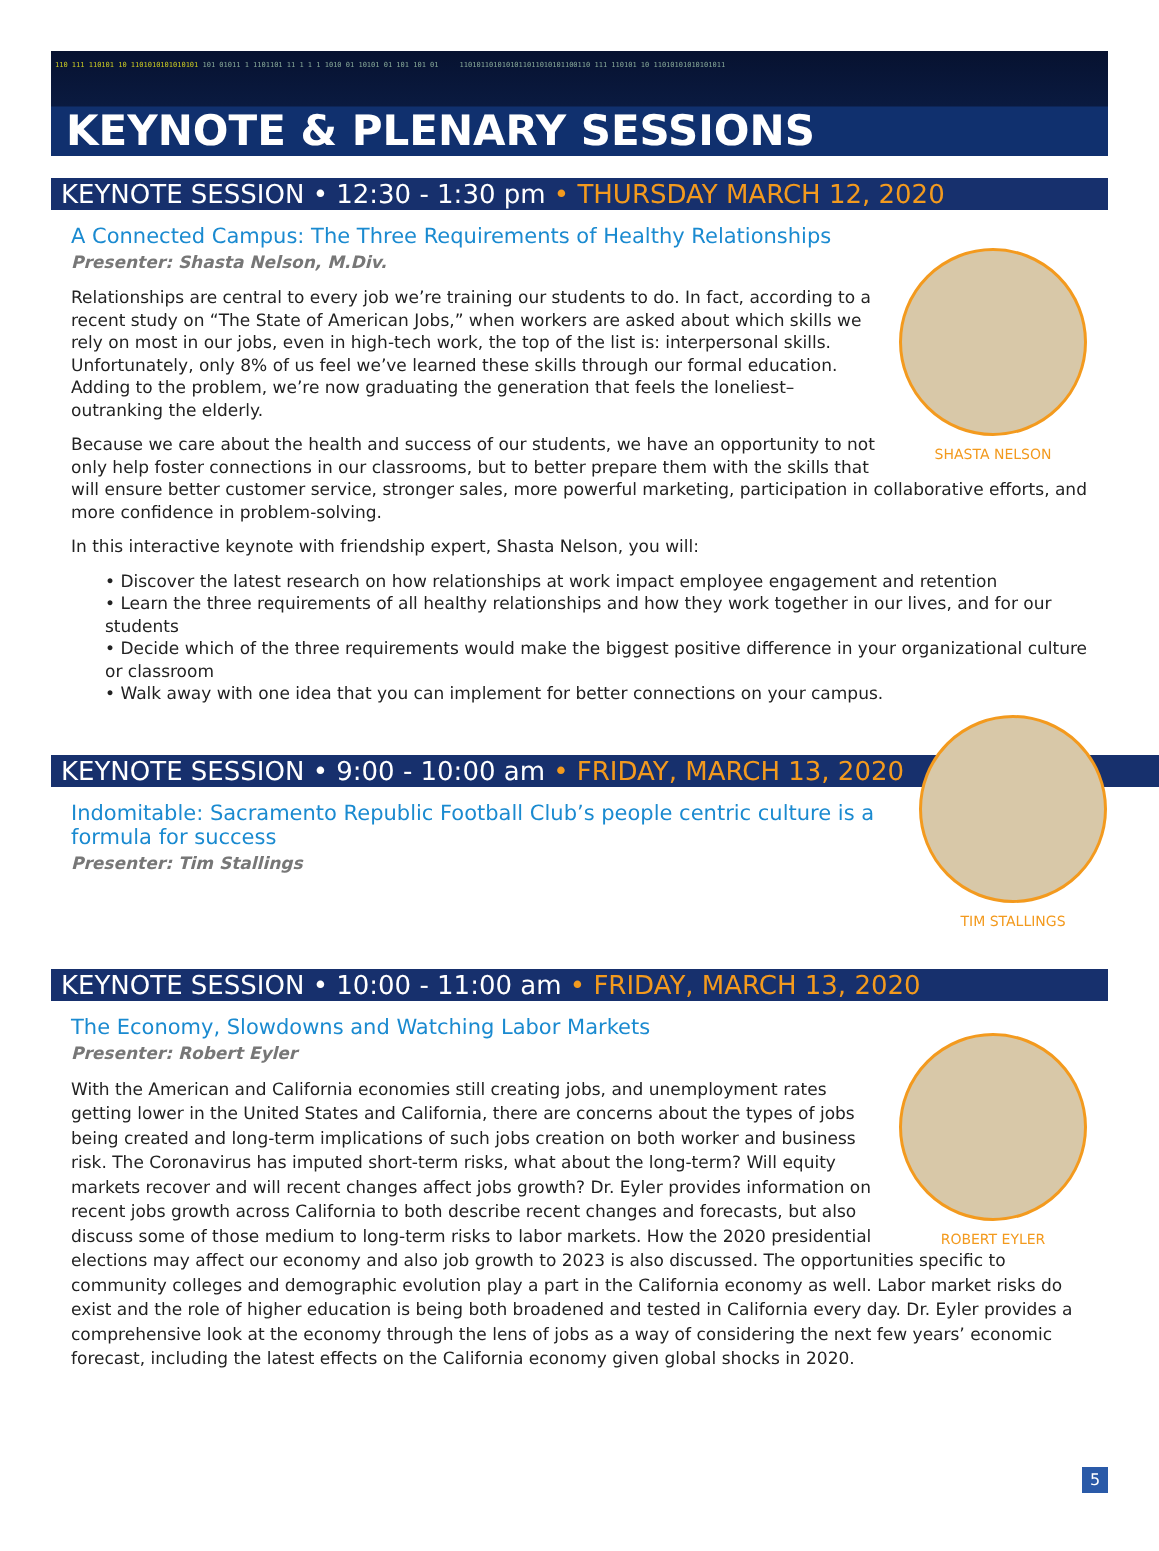110 111 110101 10 1101010101010101 101 01011 1 1101101 11 1 1 1 1010 01 10101 01 101 101 01 1101011010101011011010101100110 111 110101 10 11010101010101011
KEYNOTE & PLENARY SESSIONS
KEYNOTE SESSION • 12:30 - 1:30 pm • THURSDAY MARCH 12, 2020
SHASTA NELSON
A Connected Campus: The Three Requirements of Healthy Relationships
Presenter: Shasta Nelson, M.Div.
Relationships are central to every job we’re training our students to do. In fact, according to a recent study on “The State of American Jobs,” when workers are asked about which skills we rely on most in our jobs, even in high-tech work, the top of the list is: interpersonal skills. Unfortunately, only 8% of us feel we’ve learned these skills through our formal education.
Adding to the problem, we’re now graduating the generation that feels the loneliest– outranking the elderly.
Because we care about the health and success of our students, we have an opportunity to not only help foster connections in our classrooms, but to better prepare them with the skills that will ensure better customer service, stronger sales, more powerful marketing, participation in collaborative efforts, and more confidence in problem-solving.
In this interactive keynote with friendship expert, Shasta Nelson, you will:
• Discover the latest research on how relationships at work impact employee engagement and retention
• Learn the three requirements of all healthy relationships and how they work together in our lives, and for our students
• Decide which of the three requirements would make the biggest positive difference in your organizational culture or classroom
• Walk away with one idea that you can implement for better connections on your campus.
TIM STALLINGS
KEYNOTE SESSION • 9:00 - 10:00 am • FRIDAY, MARCH 13, 2020
Indomitable: Sacramento Republic Football Club’s people centric culture is a formula for success
Presenter: Tim Stallings
KEYNOTE SESSION • 10:00 - 11:00 am • FRIDAY, MARCH 13, 2020
ROBERT EYLER
The Economy, Slowdowns and Watching Labor Markets
Presenter: Robert Eyler
With the American and California economies still creating jobs, and unemployment rates getting lower in the United States and California, there are concerns about the types of jobs being created and long-term implications of such jobs creation on both worker and business risk. The Coronavirus has imputed short-term risks, what about the long-term? Will equity markets recover and will recent changes affect jobs growth? Dr. Eyler provides information on recent jobs growth across California to both describe recent changes and forecasts, but also discuss some of those medium to long-term risks to labor markets. How the 2020 presidential elections may affect our economy and also job growth to 2023 is also discussed. The opportunities specific to community colleges and demographic evolution play a part in the California economy as well. Labor market risks do exist and the role of higher education is being both broadened and tested in California every day. Dr. Eyler provides a comprehensive look at the economy through the lens of jobs as a way of considering the next few years’ economic forecast, including the latest effects on the California economy given global shocks in 2020.
5